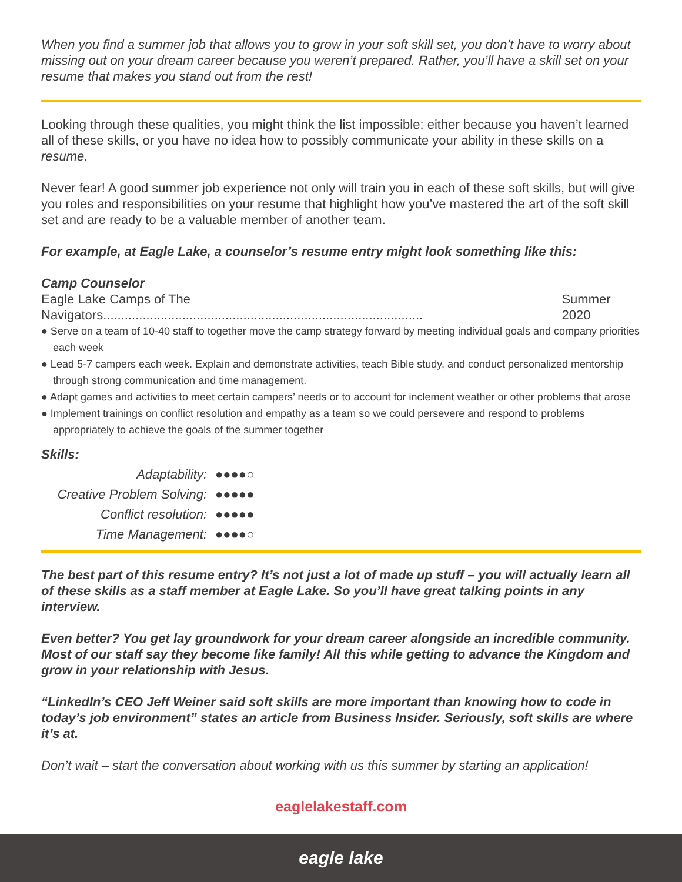When you find a summer job that allows you to grow in your soft skill set, you don’t have to worry about missing out on your dream career because you weren’t prepared. Rather, you’ll have a skill set on your resume that makes you stand out from the rest!
Looking through these qualities, you might think the list impossible: either because you haven’t learned all of these skills, or you have no idea how to possibly communicate your ability in these skills on a resume.
Never fear! A good summer job experience not only will train you in each of these soft skills, but will give you roles and responsibilities on your resume that highlight how you’ve mastered the art of the soft skill set and are ready to be a valuable member of another team.
For example, at Eagle Lake, a counselor’s resume entry might look something like this:
Camp Counselor
Eagle Lake Camps of The Navigators......................................................................................... Summer 2020
● Serve on a team of 10-40 staff to together move the camp strategy forward by meeting individual goals and company priorities each week
● Lead 5-7 campers each week. Explain and demonstrate activities, teach Bible study, and conduct personalized mentorship through strong communication and time management.
● Adapt games and activities to meet certain campers’ needs or to account for inclement weather or other problems that arose
● Implement trainings on conflict resolution and empathy as a team so we could persevere and respond to problems appropriately to achieve the goals of the summer together
Skills:
Adaptability: ●●●●○ Creative Problem Solving: ●●●●● Conflict resolution: ●●●●● Time Management: ●●●●○
The best part of this resume entry? It’s not just a lot of made up stuff – you will actually learn all of these skills as a staff member at Eagle Lake. So you’ll have great talking points in any interview.
Even better? You get lay groundwork for your dream career alongside an incredible community. Most of our staff say they become like family! All this while getting to advance the Kingdom and grow in your relationship with Jesus.
“LinkedIn’s CEO Jeff Weiner said soft skills are more important than knowing how to code in today’s job environment” states an article from Business Insider. Seriously, soft skills are where it’s at.
Don’t wait – start the conversation about working with us this summer by starting an application!
eaglelakestaff.com
eagle lake